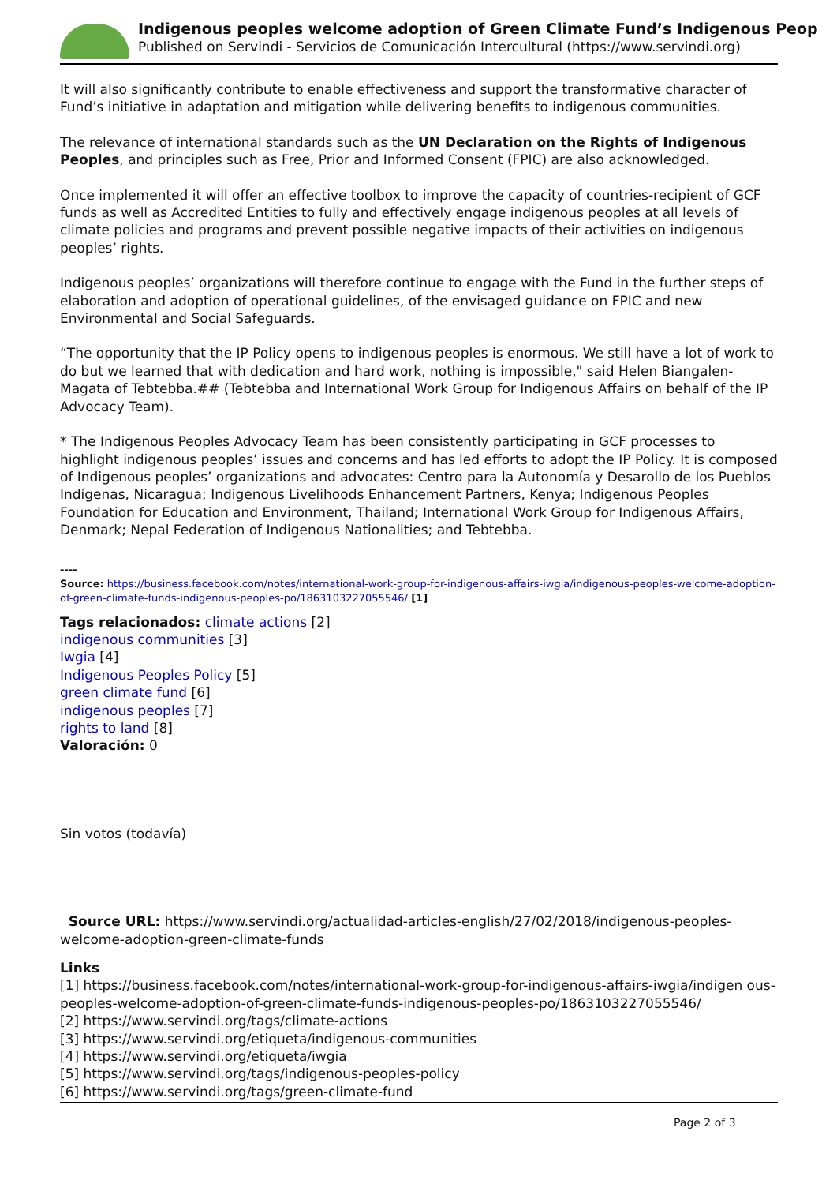Indigenous peoples welcome adoption of Green Climate Fund’s Indigenous Peop
Published on Servindi - Servicios de Comunicación Intercultural (https://www.servindi.org)
It will also significantly contribute to enable effectiveness and support the transformative character of Fund’s initiative in adaptation and mitigation while delivering benefits to indigenous communities.
The relevance of international standards such as the UN Declaration on the Rights of Indigenous Peoples, and principles such as Free, Prior and Informed Consent (FPIC) are also acknowledged.
Once implemented it will offer an effective toolbox to improve the capacity of countries-recipient of GCF funds as well as Accredited Entities to fully and effectively engage indigenous peoples at all levels of climate policies and programs and prevent possible negative impacts of their activities on indigenous peoples’ rights.
Indigenous peoples’ organizations will therefore continue to engage with the Fund in the further steps of elaboration and adoption of operational guidelines, of the envisaged guidance on FPIC and new Environmental and Social Safeguards.
“The opportunity that the IP Policy opens to indigenous peoples is enormous. We still have a lot of work to do but we learned that with dedication and hard work, nothing is impossible," said Helen Biangalen-Magata of Tebtebba.## (Tebtebba and International Work Group for Indigenous Affairs on behalf of the IP Advocacy Team).
* The Indigenous Peoples Advocacy Team has been consistently participating in GCF processes to highlight indigenous peoples’ issues and concerns and has led efforts to adopt the IP Policy. It is composed of Indigenous peoples’ organizations and advocates: Centro para la Autonomía y Desarollo de los Pueblos Indígenas, Nicaragua; Indigenous Livelihoods Enhancement Partners, Kenya; Indigenous Peoples Foundation for Education and Environment, Thailand; International Work Group for Indigenous Affairs, Denmark; Nepal Federation of Indigenous Nationalities; and Tebtebba.
----
Source: https://business.facebook.com/notes/international-work-group-for-indigenous-affairs-iwgia/indigenous-peoples-welcome-adoption-of-green-climate-funds-indigenous-peoples-po/1863103227055546/ [1]
Tags relacionados: climate actions [2]
indigenous communities [3]
Iwgia [4]
Indigenous Peoples Policy [5]
green climate fund [6]
indigenous peoples [7]
rights to land [8]
Valoración: 0
Sin votos (todavía)
Source URL: https://www.servindi.org/actualidad-articles-english/27/02/2018/indigenous-peoples-welcome-adoption-green-climate-funds
Links
[1] https://business.facebook.com/notes/international-work-group-for-indigenous-affairs-iwgia/indigen ous-peoples-welcome-adoption-of-green-climate-funds-indigenous-peoples-po/1863103227055546/
[2] https://www.servindi.org/tags/climate-actions
[3] https://www.servindi.org/etiqueta/indigenous-communities
[4] https://www.servindi.org/etiqueta/iwgia
[5] https://www.servindi.org/tags/indigenous-peoples-policy
[6] https://www.servindi.org/tags/green-climate-fund
Page 2 of 3